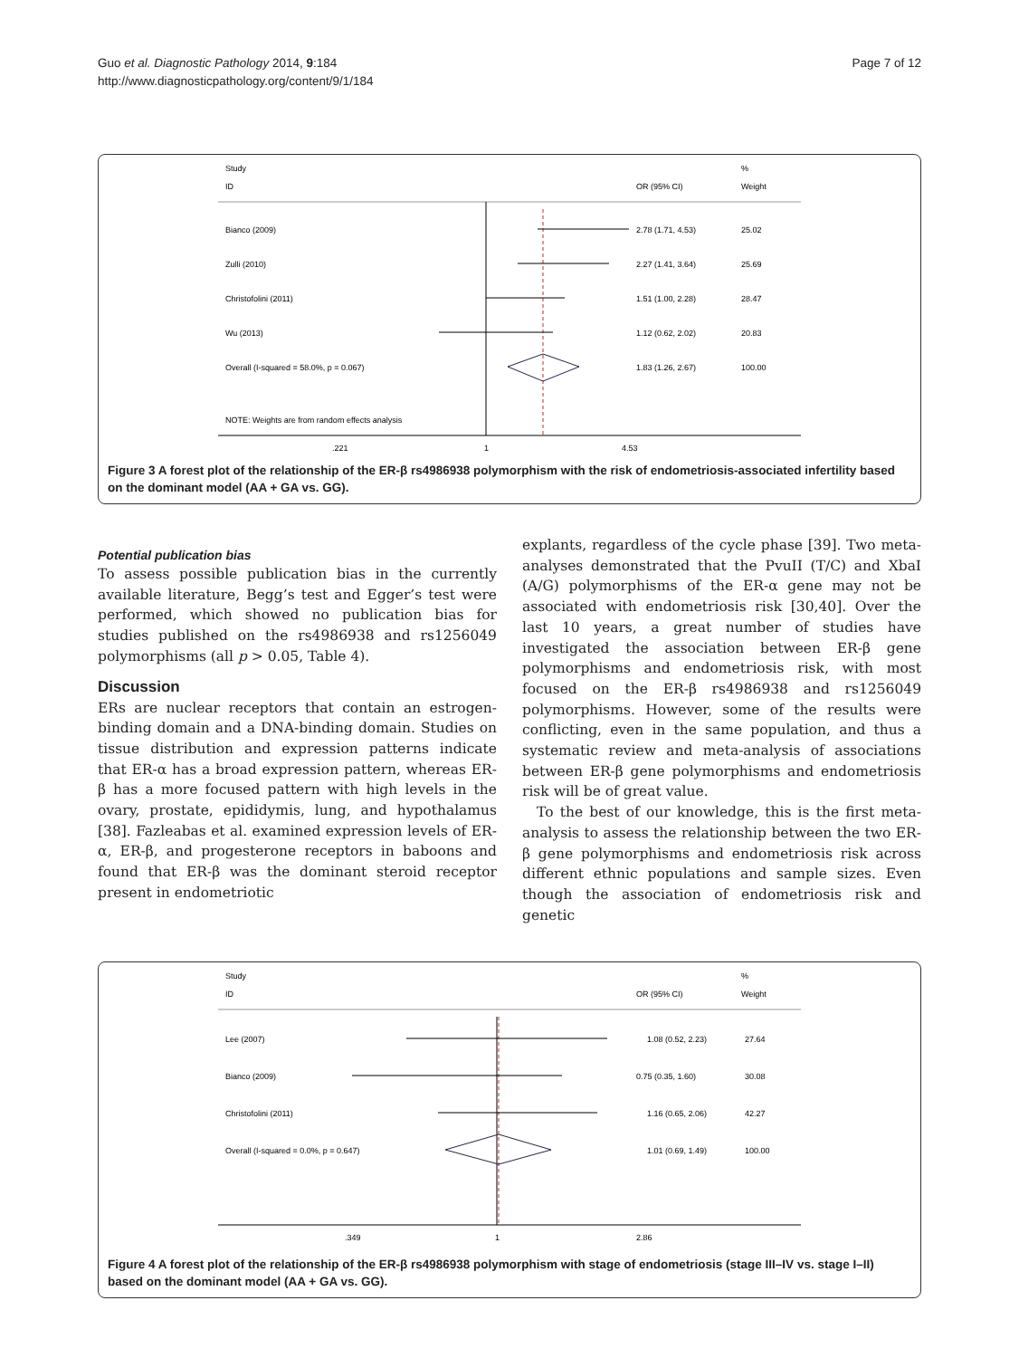Guo et al. Diagnostic Pathology 2014, 9:184
http://www.diagnosticpathology.org/content/9/1/184
Page 7 of 12
Study
ID
OR (95% CI)
%
Weight
Bianco (2009)
2.78 (1.71, 4.53)
25.02
Zulli (2010)
2.27 (1.41, 3.64)
25.69
Christofolini (2011)
1.51 (1.00, 2.28)
28.47
Wu (2013)
1.12 (0.62, 2.02)
20.83
Overall (I-squared = 58.0%, p = 0.067)
1.83 (1.26, 2.67)
100.00
NOTE: Weights are from random effects analysis
.221
1
4.53
Figure 3 A forest plot of the relationship of the ER-β rs4986938 polymorphism with the risk of endometriosis-associated infertility based on the dominant model (AA + GA vs. GG).
Potential publication bias
To assess possible publication bias in the currently available literature, Begg’s test and Egger’s test were performed, which showed no publication bias for studies published on the rs4986938 and rs1256049 polymorphisms (all p > 0.05, Table 4).
Discussion
ERs are nuclear receptors that contain an estrogen-binding domain and a DNA-binding domain. Studies on tissue distribution and expression patterns indicate that ER-α has a broad expression pattern, whereas ER-β has a more focused pattern with high levels in the ovary, prostate, epididymis, lung, and hypothalamus [38]. Fazleabas et al. examined expression levels of ER-α, ER-β, and progesterone receptors in baboons and found that ER-β was the dominant steroid receptor present in endometriotic
explants, regardless of the cycle phase [39]. Two meta-analyses demonstrated that the PvuII (T/C) and XbaI (A/G) polymorphisms of the ER-α gene may not be associated with endometriosis risk [30,40]. Over the last 10 years, a great number of studies have investigated the association between ER-β gene polymorphisms and endometriosis risk, with most focused on the ER-β rs4986938 and rs1256049 polymorphisms. However, some of the results were conflicting, even in the same population, and thus a systematic review and meta-analysis of associations between ER-β gene polymorphisms and endometriosis risk will be of great value.
To the best of our knowledge, this is the first meta-analysis to assess the relationship between the two ER-β gene polymorphisms and endometriosis risk across different ethnic populations and sample sizes. Even though the association of endometriosis risk and genetic
Study
ID
OR (95% CI)
%
Weight
Lee (2007)
1.08 (0.52, 2.23)
27.64
Bianco (2009)
0.75 (0.35, 1.60)
30.08
Christofolini (2011)
1.16 (0.65, 2.06)
42.27
Overall (I-squared = 0.0%, p = 0.647)
1.01 (0.69, 1.49)
100.00
.349
1
2.86
Figure 4 A forest plot of the relationship of the ER-β rs4986938 polymorphism with stage of endometriosis (stage III–IV vs. stage I–II) based on the dominant model (AA + GA vs. GG).